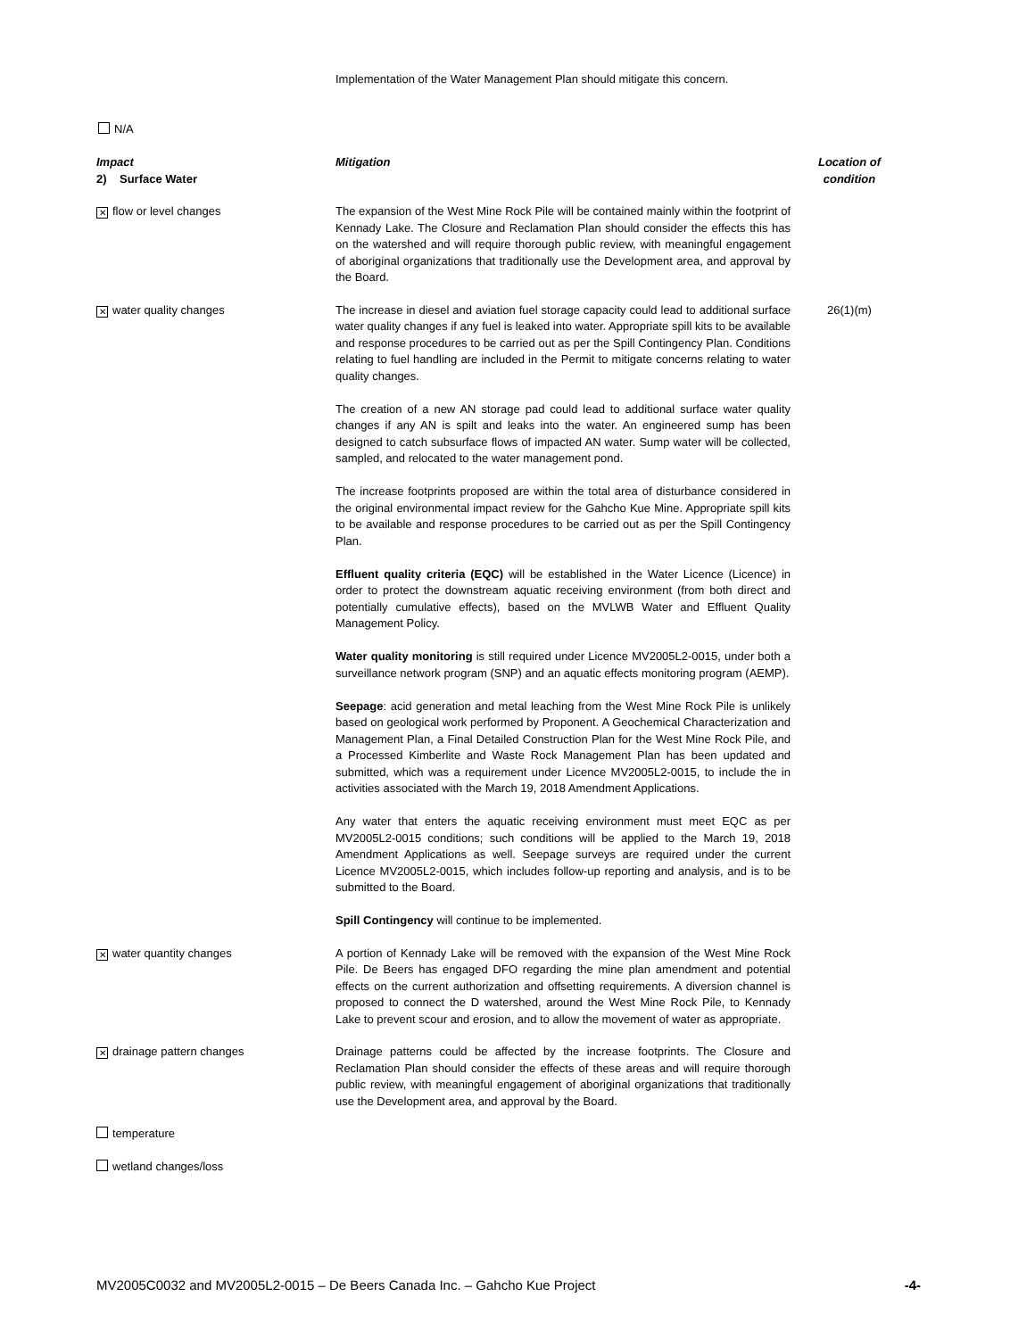Implementation of the Water Management Plan should mitigate this concern.
N/A
| Impact 2) Surface Water | Mitigation | Location of condition |
| --- | --- | --- |
| ✕ flow or level changes | The expansion of the West Mine Rock Pile will be contained mainly within the footprint of Kennady Lake. The Closure and Reclamation Plan should consider the effects this has on the watershed and will require thorough public review, with meaningful engagement of aboriginal organizations that traditionally use the Development area, and approval by the Board. | |
| ✕ water quality changes | The increase in diesel and aviation fuel storage capacity could lead to additional surface water quality changes if any fuel is leaked into water. Appropriate spill kits to be available and response procedures to be carried out as per the Spill Contingency Plan. Conditions relating to fuel handling are included in the Permit to mitigate concerns relating to water quality changes. The creation of a new AN storage pad could lead to additional surface water quality changes if any AN is spilt and leaks into the water. An engineered sump has been designed to catch subsurface flows of impacted AN water. Sump water will be collected, sampled, and relocated to the water management pond. The increase footprints proposed are within the total area of disturbance considered in the original environmental impact review for the Gahcho Kue Mine. Appropriate spill kits to be available and response procedures to be carried out as per the Spill Contingency Plan. Effluent quality criteria (EQC) will be established in the Water Licence (Licence) in order to protect the downstream aquatic receiving environment (from both direct and potentially cumulative effects), based on the MVLWB Water and Effluent Quality Management Policy. Water quality monitoring is still required under Licence MV2005L2-0015, under both a surveillance network program (SNP) and an aquatic effects monitoring program (AEMP). Seepage : acid generation and metal leaching from the West Mine Rock Pile is unlikely based on geological work performed by Proponent. A Geochemical Characterization and Management Plan, a Final Detailed Construction Plan for the West Mine Rock Pile, and a Processed Kimberlite and Waste Rock Management Plan has been updated and submitted, which was a requirement under Licence MV2005L2-0015, to include the in activities associated with the March 19, 2018 Amendment Applications. Any water that enters the aquatic receiving environment must meet EQC as per MV2005L2-0015 conditions; such conditions will be applied to the March 19, 2018 Amendment Applications as well. Seepage surveys are required under the current Licence MV2005L2-0015, which includes follow-up reporting and analysis, and is to be submitted to the Board. Spill Contingency will continue to be implemented. | 26(1)(m) |
| ✕ water quantity changes | A portion of Kennady Lake will be removed with the expansion of the West Mine Rock Pile. De Beers has engaged DFO regarding the mine plan amendment and potential effects on the current authorization and offsetting requirements. A diversion channel is proposed to connect the D watershed, around the West Mine Rock Pile, to Kennady Lake to prevent scour and erosion, and to allow the movement of water as appropriate. | |
| ✕ drainage pattern changes | Drainage patterns could be affected by the increase footprints. The Closure and Reclamation Plan should consider the effects of these areas and will require thorough public review, with meaningful engagement of aboriginal organizations that traditionally use the Development area, and approval by the Board. | |
| temperature | | |
| wetland changes/loss | | |
MV2005C0032 and MV2005L2-0015 – De Beers Canada Inc. – Gahcho Kue Project -4-